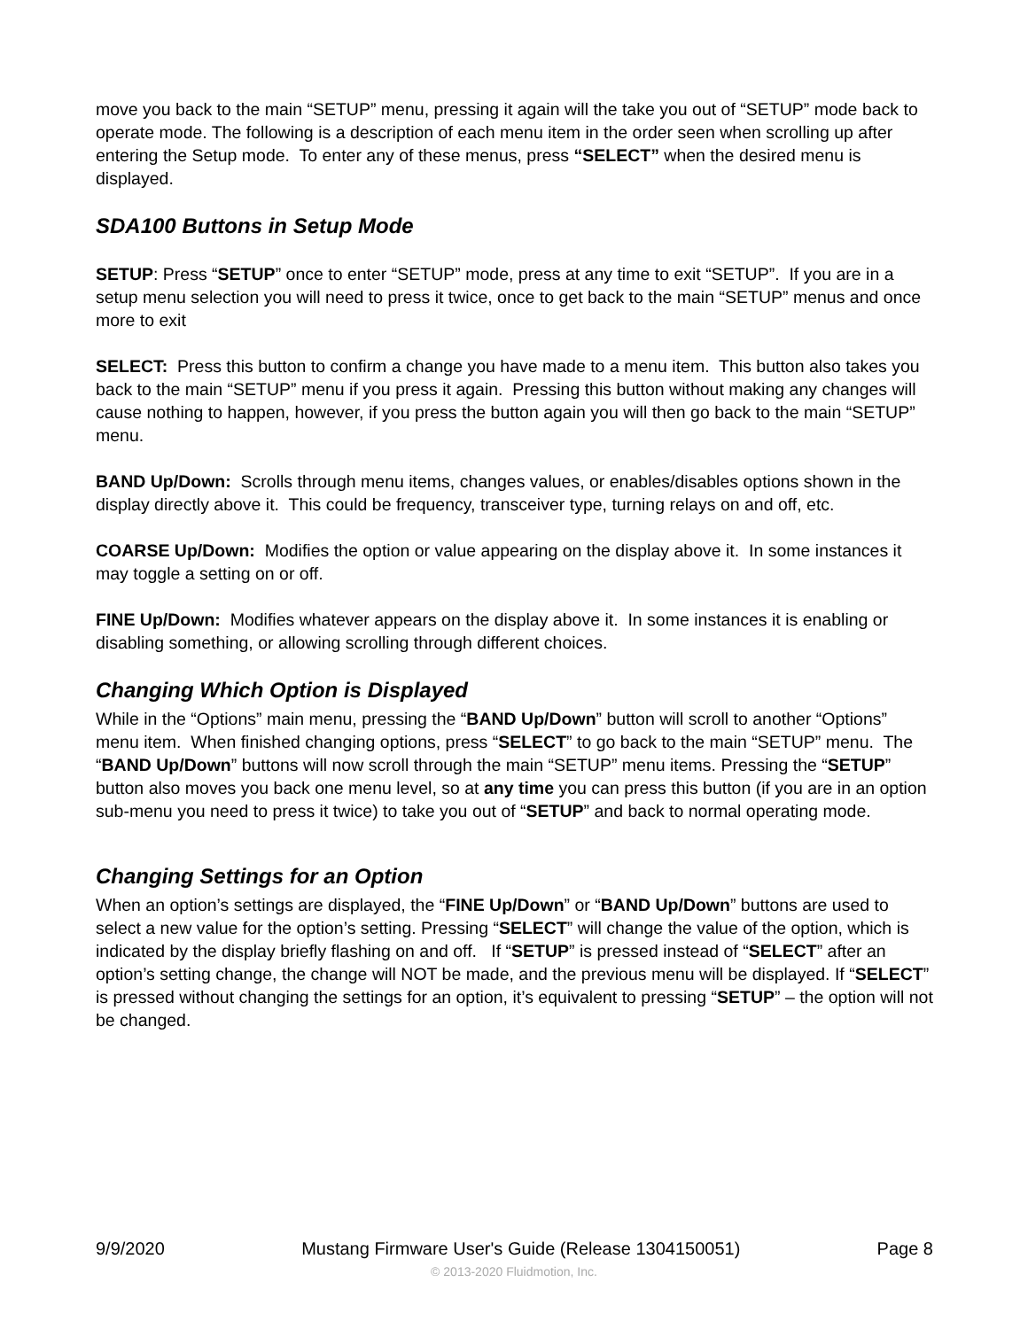move you back to the main “SETUP” menu, pressing it again will the take you out of “SETUP” mode back to operate mode. The following is a description of each menu item in the order seen when scrolling up after entering the Setup mode. To enter any of these menus, press “SELECT” when the desired menu is displayed.
SDA100 Buttons in Setup Mode
SETUP: Press “SETUP” once to enter “SETUP” mode, press at any time to exit “SETUP”. If you are in a setup menu selection you will need to press it twice, once to get back to the main “SETUP” menus and once more to exit
SELECT: Press this button to confirm a change you have made to a menu item. This button also takes you back to the main “SETUP” menu if you press it again. Pressing this button without making any changes will cause nothing to happen, however, if you press the button again you will then go back to the main “SETUP” menu.
BAND Up/Down: Scrolls through menu items, changes values, or enables/disables options shown in the display directly above it. This could be frequency, transceiver type, turning relays on and off, etc.
COARSE Up/Down: Modifies the option or value appearing on the display above it. In some instances it may toggle a setting on or off.
FINE Up/Down: Modifies whatever appears on the display above it. In some instances it is enabling or disabling something, or allowing scrolling through different choices.
Changing Which Option is Displayed
While in the “Options” main menu, pressing the “BAND Up/Down” button will scroll to another “Options” menu item. When finished changing options, press “SELECT” to go back to the main “SETUP” menu. The “BAND Up/Down” buttons will now scroll through the main “SETUP” menu items. Pressing the “SETUP” button also moves you back one menu level, so at any time you can press this button (if you are in an option sub-menu you need to press it twice) to take you out of “SETUP” and back to normal operating mode.
Changing Settings for an Option
When an option’s settings are displayed, the “FINE Up/Down” or “BAND Up/Down” buttons are used to select a new value for the option’s setting. Pressing “SELECT” will change the value of the option, which is indicated by the display briefly flashing on and off. If “SETUP” is pressed instead of “SELECT” after an option’s setting change, the change will NOT be made, and the previous menu will be displayed. If “SELECT” is pressed without changing the settings for an option, it’s equivalent to pressing “SETUP” – the option will not be changed.
9/9/2020 Mustang Firmware User's Guide (Release 1304150051) Page 8
© 2013-2020 Fluidmotion, Inc.